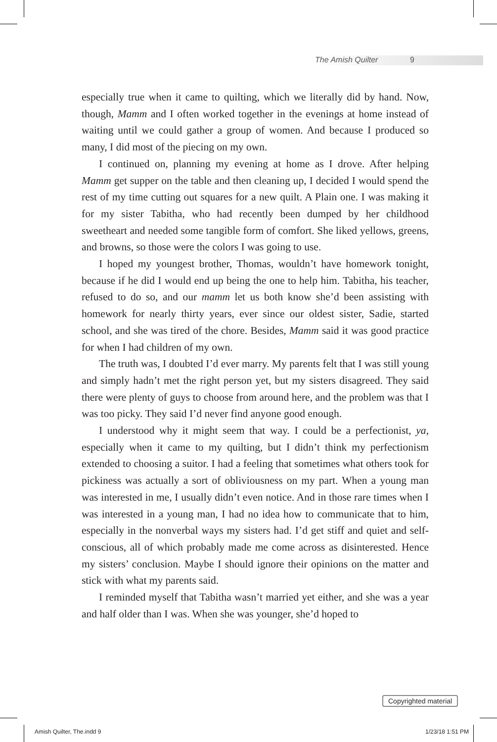The Amish Quilter 9
especially true when it came to quilting, which we literally did by hand. Now, though, Mamm and I often worked together in the evenings at home instead of waiting until we could gather a group of women. And because I produced so many, I did most of the piecing on my own.
I continued on, planning my evening at home as I drove. After helping Mamm get supper on the table and then cleaning up, I decided I would spend the rest of my time cutting out squares for a new quilt. A Plain one. I was making it for my sister Tabitha, who had recently been dumped by her childhood sweetheart and needed some tangible form of comfort. She liked yellows, greens, and browns, so those were the colors I was going to use.
I hoped my youngest brother, Thomas, wouldn’t have homework tonight, because if he did I would end up being the one to help him. Tabitha, his teacher, refused to do so, and our mamm let us both know she’d been assisting with homework for nearly thirty years, ever since our oldest sister, Sadie, started school, and she was tired of the chore. Besides, Mamm said it was good practice for when I had children of my own.
The truth was, I doubted I’d ever marry. My parents felt that I was still young and simply hadn’t met the right person yet, but my sisters disagreed. They said there were plenty of guys to choose from around here, and the problem was that I was too picky. They said I’d never find anyone good enough.
I understood why it might seem that way. I could be a perfectionist, ya, especially when it came to my quilting, but I didn’t think my perfectionism extended to choosing a suitor. I had a feeling that sometimes what others took for pickiness was actually a sort of obliviousness on my part. When a young man was interested in me, I usually didn’t even notice. And in those rare times when I was interested in a young man, I had no idea how to communicate that to him, especially in the nonverbal ways my sisters had. I’d get stiff and quiet and self-conscious, all of which probably made me come across as disinterested. Hence my sisters’ conclusion. Maybe I should ignore their opinions on the matter and stick with what my parents said.
I reminded myself that Tabitha wasn’t married yet either, and she was a year and half older than I was. When she was younger, she’d hoped to
Copyrighted material
Amish Quilter, The.indd 9 1/23/18 1:51 PM